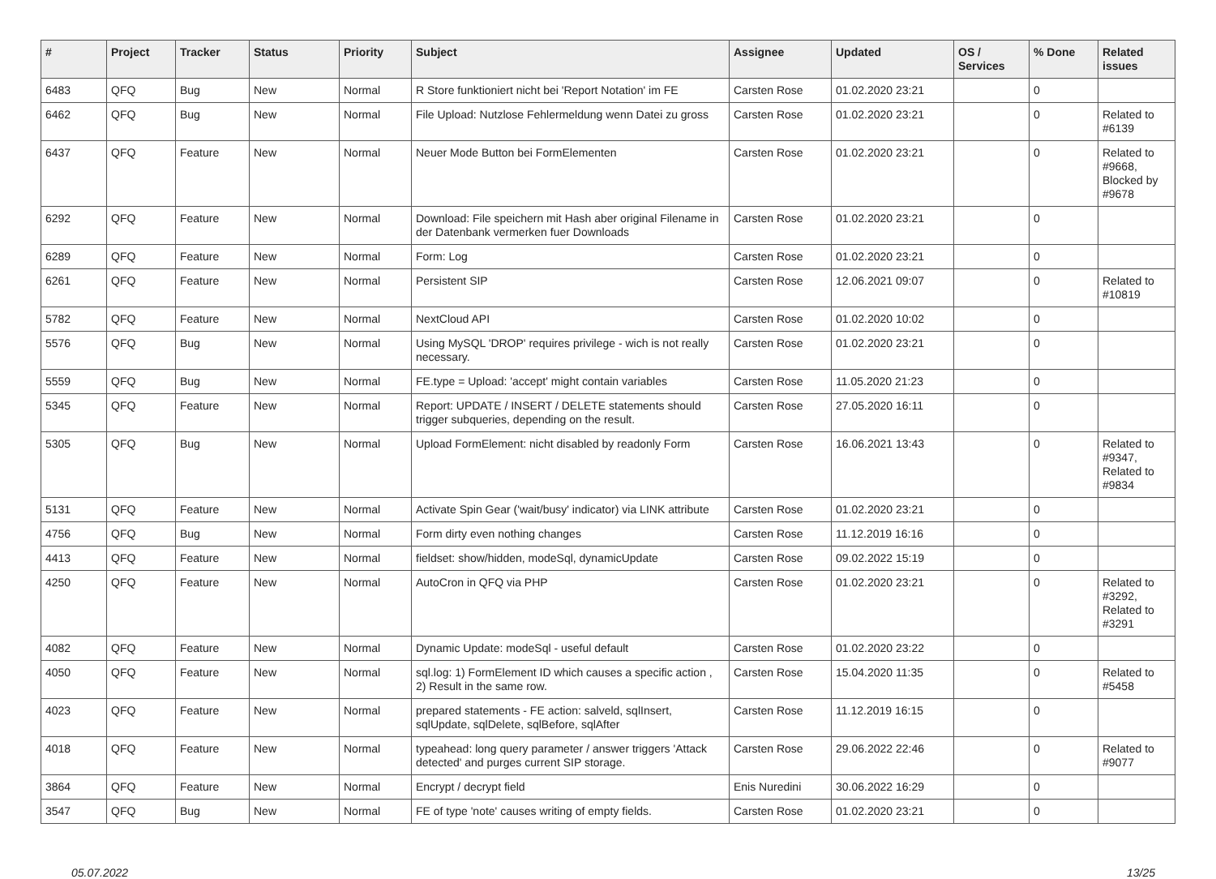| # | Project | Tracker | Status | Priority | Subject | Assignee | Updated | OS / Services | % Done | Related issues |
| --- | --- | --- | --- | --- | --- | --- | --- | --- | --- | --- |
| 6483 | QFQ | Bug | New | Normal | R Store funktioniert nicht bei 'Report Notation' im FE | Carsten Rose | 01.02.2020 23:21 | | 0 | |
| 6462 | QFQ | Bug | New | Normal | File Upload: Nutzlose Fehlermeldung wenn Datei zu gross | Carsten Rose | 01.02.2020 23:21 | | 0 | Related to #6139 |
| 6437 | QFQ | Feature | New | Normal | Neuer Mode Button bei FormElementen | Carsten Rose | 01.02.2020 23:21 | | 0 | Related to #9668, Blocked by #9678 |
| 6292 | QFQ | Feature | New | Normal | Download: File speichern mit Hash aber original Filename in der Datenbank vermerken fuer Downloads | Carsten Rose | 01.02.2020 23:21 | | 0 | |
| 6289 | QFQ | Feature | New | Normal | Form: Log | Carsten Rose | 01.02.2020 23:21 | | 0 | |
| 6261 | QFQ | Feature | New | Normal | Persistent SIP | Carsten Rose | 12.06.2021 09:07 | | 0 | Related to #10819 |
| 5782 | QFQ | Feature | New | Normal | NextCloud API | Carsten Rose | 01.02.2020 10:02 | | 0 | |
| 5576 | QFQ | Bug | New | Normal | Using MySQL 'DROP' requires privilege - wich is not really necessary. | Carsten Rose | 01.02.2020 23:21 | | 0 | |
| 5559 | QFQ | Bug | New | Normal | FE.type = Upload: 'accept' might contain variables | Carsten Rose | 11.05.2020 21:23 | | 0 | |
| 5345 | QFQ | Feature | New | Normal | Report: UPDATE / INSERT / DELETE statements should trigger subqueries, depending on the result. | Carsten Rose | 27.05.2020 16:11 | | 0 | |
| 5305 | QFQ | Bug | New | Normal | Upload FormElement: nicht disabled by readonly Form | Carsten Rose | 16.06.2021 13:43 | | 0 | Related to #9347, Related to #9834 |
| 5131 | QFQ | Feature | New | Normal | Activate Spin Gear ('wait/busy' indicator) via LINK attribute | Carsten Rose | 01.02.2020 23:21 | | 0 | |
| 4756 | QFQ | Bug | New | Normal | Form dirty even nothing changes | Carsten Rose | 11.12.2019 16:16 | | 0 | |
| 4413 | QFQ | Feature | New | Normal | fieldset: show/hidden, modeSql, dynamicUpdate | Carsten Rose | 09.02.2022 15:19 | | 0 | |
| 4250 | QFQ | Feature | New | Normal | AutoCron in QFQ via PHP | Carsten Rose | 01.02.2020 23:21 | | 0 | Related to #3292, Related to #3291 |
| 4082 | QFQ | Feature | New | Normal | Dynamic Update: modeSql - useful default | Carsten Rose | 01.02.2020 23:22 | | 0 | |
| 4050 | QFQ | Feature | New | Normal | sql.log: 1) FormElement ID which causes a specific action , 2) Result in the same row. | Carsten Rose | 15.04.2020 11:35 | | 0 | Related to #5458 |
| 4023 | QFQ | Feature | New | Normal | prepared statements - FE action: salveld, sqlInsert, sqlUpdate, sqlDelete, sqlBefore, sqlAfter | Carsten Rose | 11.12.2019 16:15 | | 0 | |
| 4018 | QFQ | Feature | New | Normal | typeahead: long query parameter / answer triggers 'Attack detected' and purges current SIP storage. | Carsten Rose | 29.06.2022 22:46 | | 0 | Related to #9077 |
| 3864 | QFQ | Feature | New | Normal | Encrypt / decrypt field | Enis Nuredini | 30.06.2022 16:29 | | 0 | |
| 3547 | QFQ | Bug | New | Normal | FE of type 'note' causes writing of empty fields. | Carsten Rose | 01.02.2020 23:21 | | 0 | |
05.07.2022 13/25